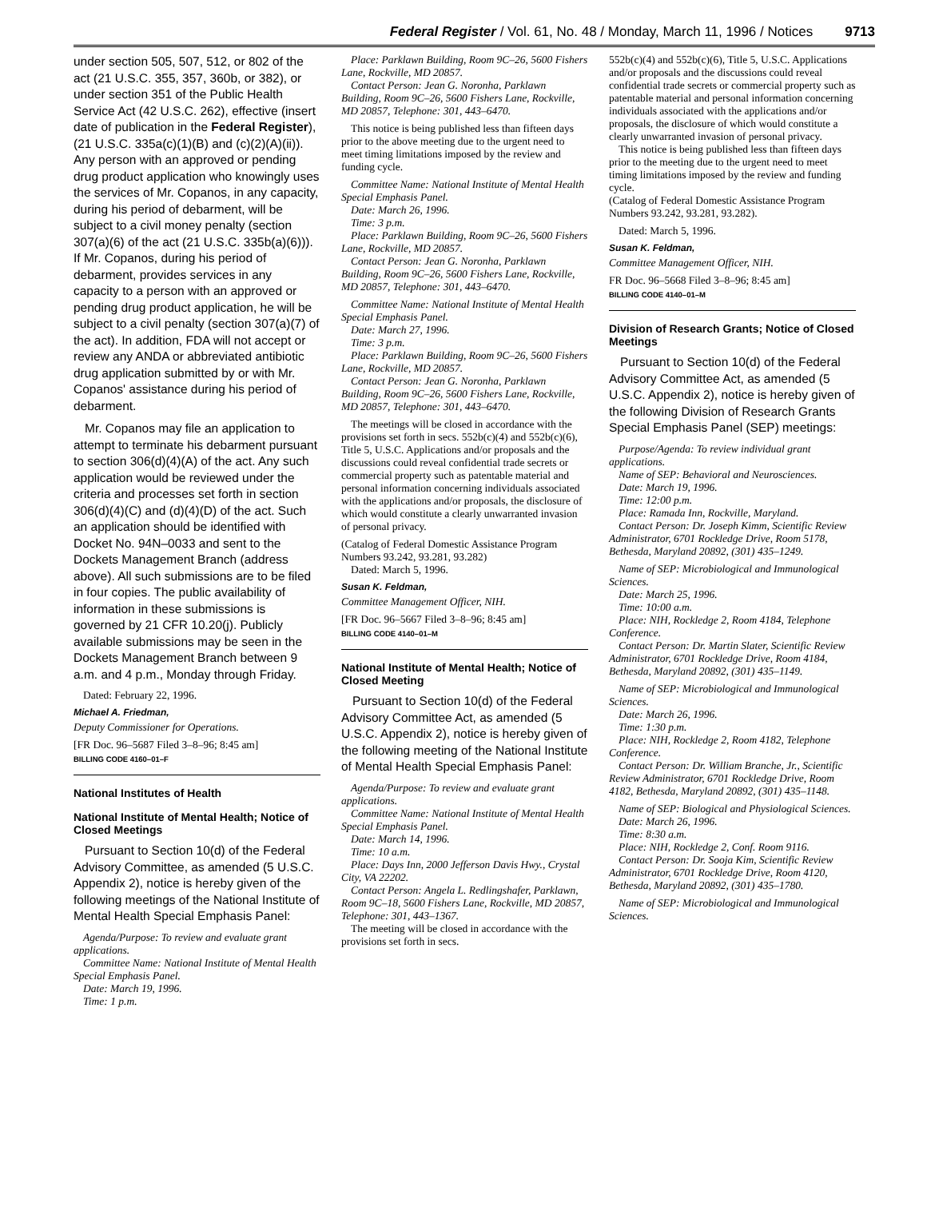Federal Register / Vol. 61, No. 48 / Monday, March 11, 1996 / Notices 9713
under section 505, 507, 512, or 802 of the act (21 U.S.C. 355, 357, 360b, or 382), or under section 351 of the Public Health Service Act (42 U.S.C. 262), effective (insert date of publication in the Federal Register), (21 U.S.C. 335a(c)(1)(B) and (c)(2)(A)(ii)). Any person with an approved or pending drug product application who knowingly uses the services of Mr. Copanos, in any capacity, during his period of debarment, will be subject to a civil money penalty (section 307(a)(6) of the act (21 U.S.C. 335b(a)(6))). If Mr. Copanos, during his period of debarment, provides services in any capacity to a person with an approved or pending drug product application, he will be subject to a civil penalty (section 307(a)(7) of the act). In addition, FDA will not accept or review any ANDA or abbreviated antibiotic drug application submitted by or with Mr. Copanos' assistance during his period of debarment.
Mr. Copanos may file an application to attempt to terminate his debarment pursuant to section 306(d)(4)(A) of the act. Any such application would be reviewed under the criteria and processes set forth in section 306(d)(4)(C) and (d)(4)(D) of the act. Such an application should be identified with Docket No. 94N–0033 and sent to the Dockets Management Branch (address above). All such submissions are to be filed in four copies. The public availability of information in these submissions is governed by 21 CFR 10.20(j). Publicly available submissions may be seen in the Dockets Management Branch between 9 a.m. and 4 p.m., Monday through Friday.
Dated: February 22, 1996.
Michael A. Friedman,
Deputy Commissioner for Operations.
[FR Doc. 96–5687 Filed 3–8–96; 8:45 am]
BILLING CODE 4160–01–F
National Institutes of Health
National Institute of Mental Health; Notice of Closed Meetings
Pursuant to Section 10(d) of the Federal Advisory Committee, as amended (5 U.S.C. Appendix 2), notice is hereby given of the following meetings of the National Institute of Mental Health Special Emphasis Panel:
Agenda/Purpose: To review and evaluate grant applications.
Committee Name: National Institute of Mental Health Special Emphasis Panel.
Date: March 19, 1996.
Time: 1 p.m.
Place: Parklawn Building, Room 9C–26, 5600 Fishers Lane, Rockville, MD 20857.
Contact Person: Jean G. Noronha, Parklawn Building, Room 9C–26, 5600 Fishers Lane, Rockville, MD 20857, Telephone: 301, 443–6470.
This notice is being published less than fifteen days prior to the above meeting due to the urgent need to meet timing limitations imposed by the review and funding cycle.
Committee Name: National Institute of Mental Health Special Emphasis Panel.
Date: March 26, 1996.
Time: 3 p.m.
Place: Parklawn Building, Room 9C–26, 5600 Fishers Lane, Rockville, MD 20857.
Contact Person: Jean G. Noronha, Parklawn Building, Room 9C–26, 5600 Fishers Lane, Rockville, MD 20857, Telephone: 301, 443–6470.
Committee Name: National Institute of Mental Health Special Emphasis Panel.
Date: March 27, 1996.
Time: 3 p.m.
Place: Parklawn Building, Room 9C–26, 5600 Fishers Lane, Rockville, MD 20857.
Contact Person: Jean G. Noronha, Parklawn Building, Room 9C–26, 5600 Fishers Lane, Rockville, MD 20857, Telephone: 301, 443–6470.
The meetings will be closed in accordance with the provisions set forth in secs. 552b(c)(4) and 552b(c)(6), Title 5, U.S.C. Applications and/or proposals and the discussions could reveal confidential trade secrets or commercial property such as patentable material and personal information concerning individuals associated with the applications and/or proposals, the disclosure of which would constitute a clearly unwarranted invasion of personal privacy.
(Catalog of Federal Domestic Assistance Program Numbers 93.242, 93.281, 93.282)
Dated: March 5, 1996.
Susan K. Feldman,
Committee Management Officer, NIH.
[FR Doc. 96–5667 Filed 3–8–96; 8:45 am]
BILLING CODE 4140–01–M
National Institute of Mental Health; Notice of Closed Meeting
Pursuant to Section 10(d) of the Federal Advisory Committee Act, as amended (5 U.S.C. Appendix 2), notice is hereby given of the following meeting of the National Institute of Mental Health Special Emphasis Panel:
Agenda/Purpose: To review and evaluate grant applications.
Committee Name: National Institute of Mental Health Special Emphasis Panel.
Date: March 14, 1996.
Time: 10 a.m.
Place: Days Inn, 2000 Jefferson Davis Hwy., Crystal City, VA 22202.
Contact Person: Angela L. Redlingshafer, Parklawn, Room 9C–18, 5600 Fishers Lane, Rockville, MD 20857, Telephone: 301, 443–1367.
The meeting will be closed in accordance with the provisions set forth in secs.
552b(c)(4) and 552b(c)(6), Title 5, U.S.C. Applications and/or proposals and the discussions could reveal confidential trade secrets or commercial property such as patentable material and personal information concerning individuals associated with the applications and/or proposals, the disclosure of which would constitute a clearly unwarranted invasion of personal privacy.
This notice is being published less than fifteen days prior to the meeting due to the urgent need to meet timing limitations imposed by the review and funding cycle.
(Catalog of Federal Domestic Assistance Program Numbers 93.242, 93.281, 93.282).
Dated: March 5, 1996.
Susan K. Feldman,
Committee Management Officer, NIH.
FR Doc. 96–5668 Filed 3–8–96; 8:45 am]
BILLING CODE 4140–01–M
Division of Research Grants; Notice of Closed Meetings
Pursuant to Section 10(d) of the Federal Advisory Committee Act, as amended (5 U.S.C. Appendix 2), notice is hereby given of the following Division of Research Grants Special Emphasis Panel (SEP) meetings:
Purpose/Agenda: To review individual grant applications.
Name of SEP: Behavioral and Neurosciences.
Date: March 19, 1996.
Time: 12:00 p.m.
Place: Ramada Inn, Rockville, Maryland.
Contact Person: Dr. Joseph Kimm, Scientific Review Administrator, 6701 Rockledge Drive, Room 5178, Bethesda, Maryland 20892, (301) 435–1249.
Name of SEP: Microbiological and Immunological Sciences.
Date: March 25, 1996.
Time: 10:00 a.m.
Place: NIH, Rockledge 2, Room 4184, Telephone Conference.
Contact Person: Dr. Martin Slater, Scientific Review Administrator, 6701 Rockledge Drive, Room 4184, Bethesda, Maryland 20892, (301) 435–1149.
Name of SEP: Microbiological and Immunological Sciences.
Date: March 26, 1996.
Time: 1:30 p.m.
Place: NIH, Rockledge 2, Room 4182, Telephone Conference.
Contact Person: Dr. William Branche, Jr., Scientific Review Administrator, 6701 Rockledge Drive, Room 4182, Bethesda, Maryland 20892, (301) 435–1148.
Name of SEP: Biological and Physiological Sciences.
Date: March 26, 1996.
Time: 8:30 a.m.
Place: NIH, Rockledge 2, Conf. Room 9116.
Contact Person: Dr. Sooja Kim, Scientific Review Administrator, 6701 Rockledge Drive, Room 4120, Bethesda, Maryland 20892, (301) 435–1780.
Name of SEP: Microbiological and Immunological Sciences.